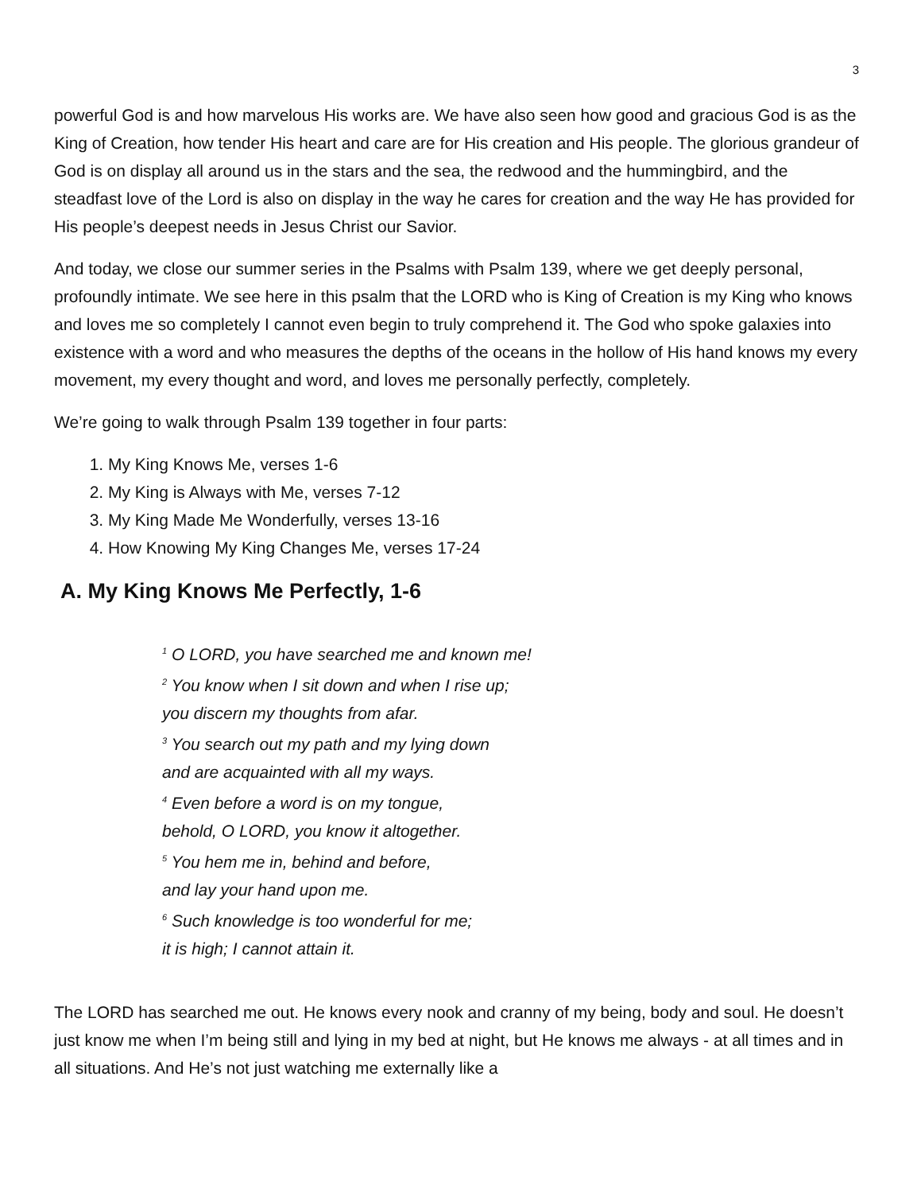3
powerful God is and how marvelous His works are. We have also seen how good and gracious God is as the King of Creation, how tender His heart and care are for His creation and His people. The glorious grandeur of God is on display all around us in the stars and the sea, the redwood and the hummingbird, and the steadfast love of the Lord is also on display in the way he cares for creation and the way He has provided for His people’s deepest needs in Jesus Christ our Savior.
And today, we close our summer series in the Psalms with Psalm 139, where we get deeply personal, profoundly intimate. We see here in this psalm that the LORD who is King of Creation is my King who knows and loves me so completely I cannot even begin to truly comprehend it. The God who spoke galaxies into existence with a word and who measures the depths of the oceans in the hollow of His hand knows my every movement, my every thought and word, and loves me personally perfectly, completely.
We’re going to walk through Psalm 139 together in four parts:
1. My King Knows Me, verses 1-6
2. My King is Always with Me, verses 7-12
3. My King Made Me Wonderfully, verses 13-16
4. How Knowing My King Changes Me, verses 17-24
A. My King Knows Me Perfectly, 1-6
<sup>1</sup> O LORD, you have searched me and known me!
<sup>2</sup> You know when I sit down and when I rise up;
you discern my thoughts from afar.
<sup>3</sup> You search out my path and my lying down
and are acquainted with all my ways.
<sup>4</sup> Even before a word is on my tongue,
behold, O LORD, you know it altogether.
<sup>5</sup> You hem me in, behind and before,
and lay your hand upon me.
<sup>6</sup> Such knowledge is too wonderful for me;
it is high; I cannot attain it.
The LORD has searched me out. He knows every nook and cranny of my being, body and soul. He doesn’t just know me when I’m being still and lying in my bed at night, but He knows me always - at all times and in all situations. And He’s not just watching me externally like a